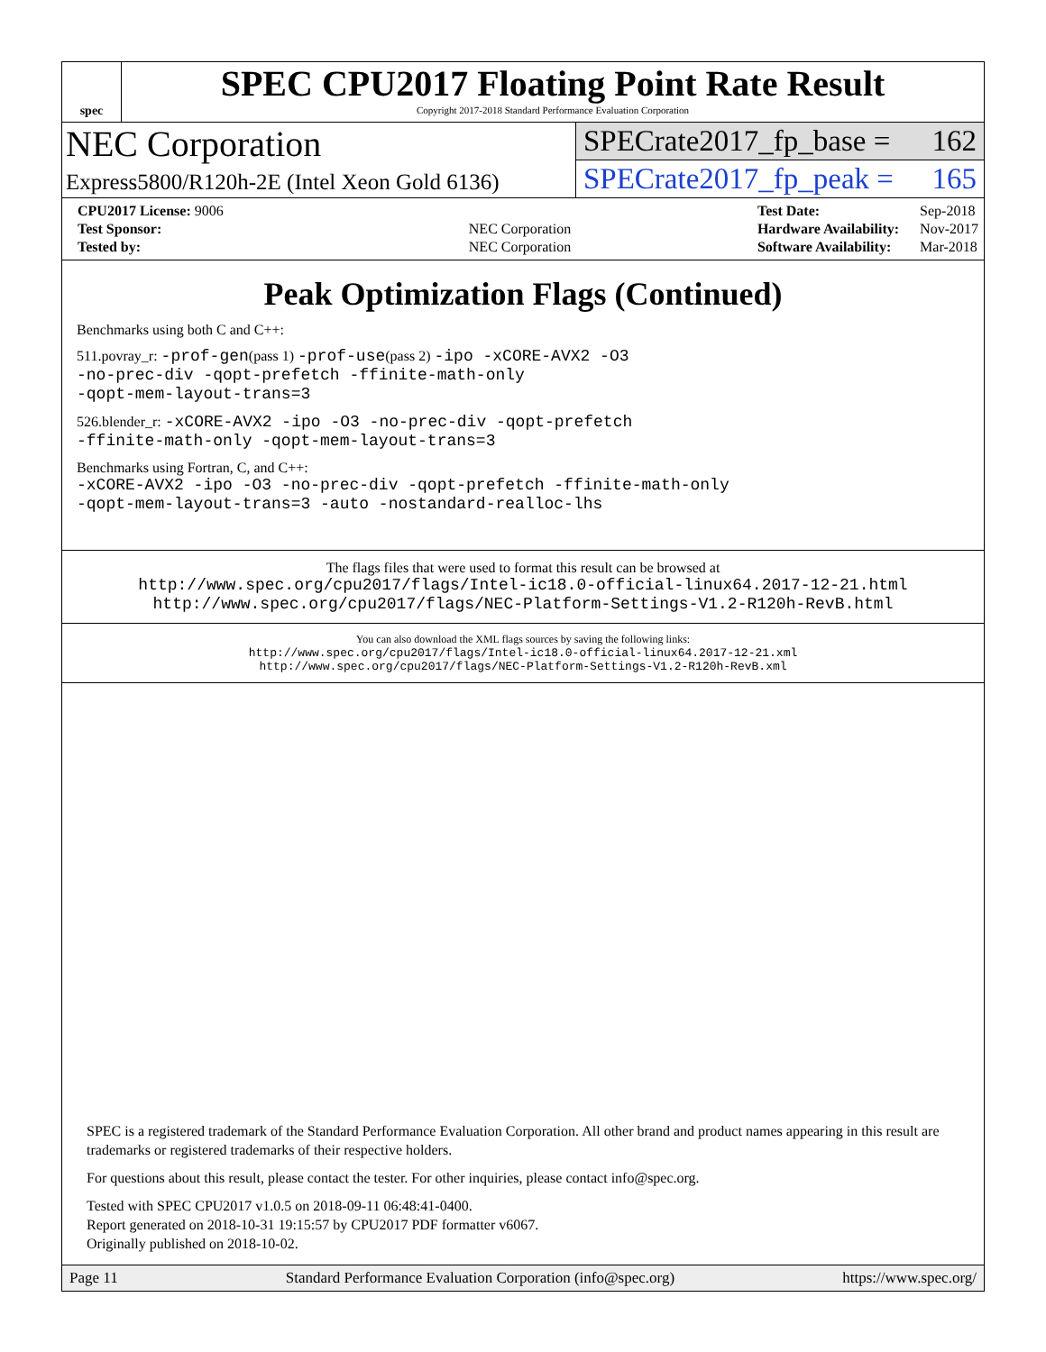spec
SPEC CPU2017 Floating Point Rate Result
Copyright 2017-2018 Standard Performance Evaluation Corporation
NEC Corporation
Express5800/R120h-2E (Intel Xeon Gold 6136)
SPECrate2017_fp_base = 162
SPECrate2017_fp_peak = 165
| CPU2017 License: 9006 | |
| Test Sponsor: | NEC Corporation |
| Tested by: | NEC Corporation |
| Test Date: | Sep-2018 |
| Hardware Availability: | Nov-2017 |
| Software Availability: | Mar-2018 |
Peak Optimization Flags (Continued)
Benchmarks using both C and C++:
511.povray_r: -prof-gen(pass 1) -prof-use(pass 2) -ipo -xCORE-AVX2 -O3
-no-prec-div -qopt-prefetch -ffinite-math-only
-qopt-mem-layout-trans=3
526.blender_r: -xCORE-AVX2 -ipo -O3 -no-prec-div -qopt-prefetch
-ffinite-math-only -qopt-mem-layout-trans=3
Benchmarks using Fortran, C, and C++:
-xCORE-AVX2 -ipo -O3 -no-prec-div -qopt-prefetch -ffinite-math-only
-qopt-mem-layout-trans=3 -auto -nostandard-realloc-lhs
The flags files that were used to format this result can be browsed at
http://www.spec.org/cpu2017/flags/Intel-ic18.0-official-linux64.2017-12-21.html
http://www.spec.org/cpu2017/flags/NEC-Platform-Settings-V1.2-R120h-RevB.html
You can also download the XML flags sources by saving the following links:
http://www.spec.org/cpu2017/flags/Intel-ic18.0-official-linux64.2017-12-21.xml
http://www.spec.org/cpu2017/flags/NEC-Platform-Settings-V1.2-R120h-RevB.xml
SPEC is a registered trademark of the Standard Performance Evaluation Corporation. All other brand and product names appearing in this result are trademarks or registered trademarks of their respective holders.
For questions about this result, please contact the tester. For other inquiries, please contact info@spec.org.
Tested with SPEC CPU2017 v1.0.5 on 2018-09-11 06:48:41-0400.
Report generated on 2018-10-31 19:15:57 by CPU2017 PDF formatter v6067.
Originally published on 2018-10-02.
Page 11 Standard Performance Evaluation Corporation (info@spec.org) https://www.spec.org/